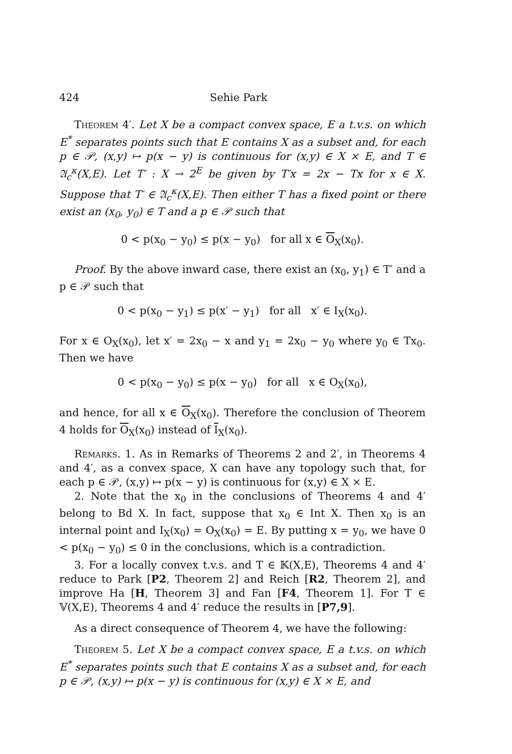424 Sehie Park
Theorem 4′. Let X be a compact convex space, E a t.v.s. on which E<sup>*</sup> separates points such that E contains X as a subset and, for each p ∈ 𝒫, (x,y) ↦ p(x − y) is continuous for (x,y) ∈ X × E, and T ∈ 𝔄<sub>c</sub><sup>κ</sup>(X,E). Let T′ : X → 2<sup>E</sup> be given by T′x = 2x − Tx for x ∈ X. Suppose that T′ ∈ 𝔄<sub>c</sub><sup>κ</sup>(X,E). Then either T has a fixed point or there exist an (x<sub>0</sub>, y<sub>0</sub>) ∈ T and a p ∈ 𝒫 such that
0 < p(x<sub>0</sub> − y<sub>0</sub>) ≤ p(x − y<sub>0</sub>) for all x ∈ O<sub>X</sub>(x<sub>0</sub>).
Proof. By the above inward case, there exist an (x<sub>0</sub>, y<sub>1</sub>) ∈ T′ and a p ∈ 𝒫 such that
0 < p(x<sub>0</sub> − y<sub>1</sub>) ≤ p(x′ − y<sub>1</sub>) for all x′ ∈ I<sub>X</sub>(x<sub>0</sub>).
For x ∈ O<sub>X</sub>(x<sub>0</sub>), let x′ = 2x<sub>0</sub> − x and y<sub>1</sub> = 2x<sub>0</sub> − y<sub>0</sub> where y<sub>0</sub> ∈ Tx<sub>0</sub>. Then we have
0 < p(x<sub>0</sub> − y<sub>0</sub>) ≤ p(x − y<sub>0</sub>) for all x ∈ O<sub>X</sub>(x<sub>0</sub>),
and hence, for all x ∈ O<sub>X</sub>(x<sub>0</sub>). Therefore the conclusion of Theorem 4 holds for O<sub>X</sub>(x<sub>0</sub>) instead of I<sub>X</sub>(x<sub>0</sub>).
Remarks. 1. As in Remarks of Theorems 2 and 2′, in Theorems 4 and 4′, as a convex space, X can have any topology such that, for each p ∈ 𝒫, (x,y) ↦ p(x − y) is continuous for (x,y) ∈ X × E.
2. Note that the x<sub>0</sub> in the conclusions of Theorems 4 and 4′ belong to Bd X. In fact, suppose that x<sub>0</sub> ∈ Int X. Then x<sub>0</sub> is an internal point and I<sub>X</sub>(x<sub>0</sub>) = O<sub>X</sub>(x<sub>0</sub>) = E. By putting x = y<sub>0</sub>, we have 0 < p(x<sub>0</sub> − y<sub>0</sub>) ≤ 0 in the conclusions, which is a contradiction.
3. For a locally convex t.v.s. and T ∈ 𝕂(X,E), Theorems 4 and 4′ reduce to Park [P2, Theorem 2] and Reich [R2, Theorem 2], and improve Ha [H, Theorem 3] and Fan [F4, Theorem 1]. For T ∈ 𝕍(X,E), Theorems 4 and 4′ reduce the results in [P7,9].
As a direct consequence of Theorem 4, we have the following:
Theorem 5. Let X be a compact convex space, E a t.v.s. on which E<sup>*</sup> separates points such that E contains X as a subset and, for each p ∈ 𝒫, (x,y) ↦ p(x − y) is continuous for (x,y) ∈ X × E, and